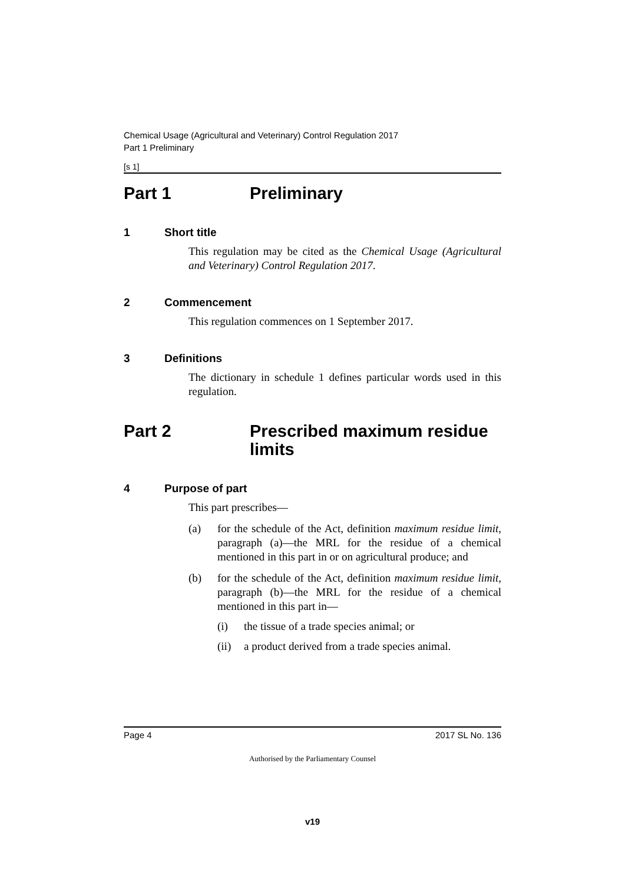Chemical Usage (Agricultural and Veterinary) Control Regulation 2017
Part 1 Preliminary
[s 1]
Part 1 Preliminary
1 Short title
This regulation may be cited as the Chemical Usage (Agricultural and Veterinary) Control Regulation 2017.
2 Commencement
This regulation commences on 1 September 2017.
3 Definitions
The dictionary in schedule 1 defines particular words used in this regulation.
Part 2 Prescribed maximum residue limits
4 Purpose of part
This part prescribes—
(a) for the schedule of the Act, definition maximum residue limit, paragraph (a)—the MRL for the residue of a chemical mentioned in this part in or on agricultural produce; and
(b) for the schedule of the Act, definition maximum residue limit, paragraph (b)—the MRL for the residue of a chemical mentioned in this part in—
(i) the tissue of a trade species animal; or
(ii) a product derived from a trade species animal.
Page 4 2017 SL No. 136
Authorised by the Parliamentary Counsel
v19